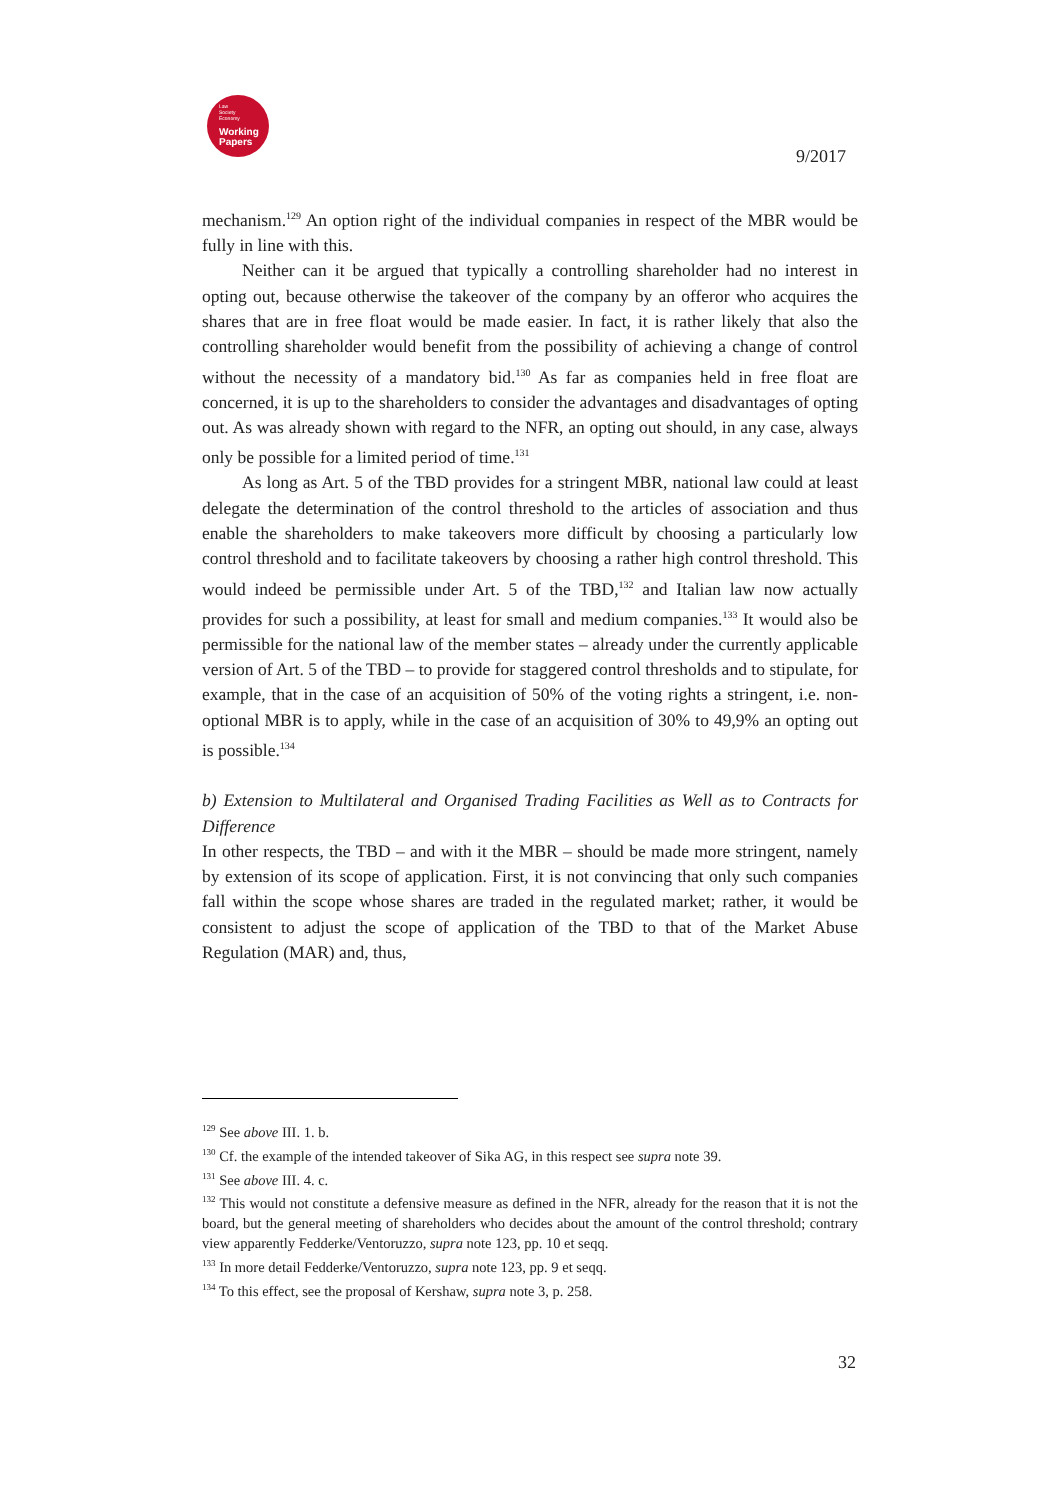Law
Society
Economy
Working
Papers
9/2017
mechanism.<sup>129</sup> An option right of the individual companies in respect of the MBR would be fully in line with this.
Neither can it be argued that typically a controlling shareholder had no interest in opting out, because otherwise the takeover of the company by an offeror who acquires the shares that are in free float would be made easier. In fact, it is rather likely that also the controlling shareholder would benefit from the possibility of achieving a change of control without the necessity of a mandatory bid.<sup>130</sup> As far as companies held in free float are concerned, it is up to the shareholders to consider the advantages and disadvantages of opting out. As was already shown with regard to the NFR, an opting out should, in any case, always only be possible for a limited period of time.<sup>131</sup>
As long as Art. 5 of the TBD provides for a stringent MBR, national law could at least delegate the determination of the control threshold to the articles of association and thus enable the shareholders to make takeovers more difficult by choosing a particularly low control threshold and to facilitate takeovers by choosing a rather high control threshold. This would indeed be permissible under Art. 5 of the TBD,<sup>132</sup> and Italian law now actually provides for such a possibility, at least for small and medium companies.<sup>133</sup> It would also be permissible for the national law of the member states – already under the currently applicable version of Art. 5 of the TBD – to provide for staggered control thresholds and to stipulate, for example, that in the case of an acquisition of 50% of the voting rights a stringent, i.e. non-optional MBR is to apply, while in the case of an acquisition of 30% to 49,9% an opting out is possible.<sup>134</sup>
b) Extension to Multilateral and Organised Trading Facilities as Well as to Contracts for Difference
In other respects, the TBD – and with it the MBR – should be made more stringent, namely by extension of its scope of application. First, it is not convincing that only such companies fall within the scope whose shares are traded in the regulated market; rather, it would be consistent to adjust the scope of application of the TBD to that of the Market Abuse Regulation (MAR) and, thus,
<sup>129</sup> See above III. 1. b.
<sup>130</sup> Cf. the example of the intended takeover of Sika AG, in this respect see supra note 39.
<sup>131</sup> See above III. 4. c.
<sup>132</sup> This would not constitute a defensive measure as defined in the NFR, already for the reason that it is not the board, but the general meeting of shareholders who decides about the amount of the control threshold; contrary view apparently Fedderke/Ventoruzzo, supra note 123, pp. 10 et seqq.
<sup>133</sup> In more detail Fedderke/Ventoruzzo, supra note 123, pp. 9 et seqq.
<sup>134</sup> To this effect, see the proposal of Kershaw, supra note 3, p. 258.
32